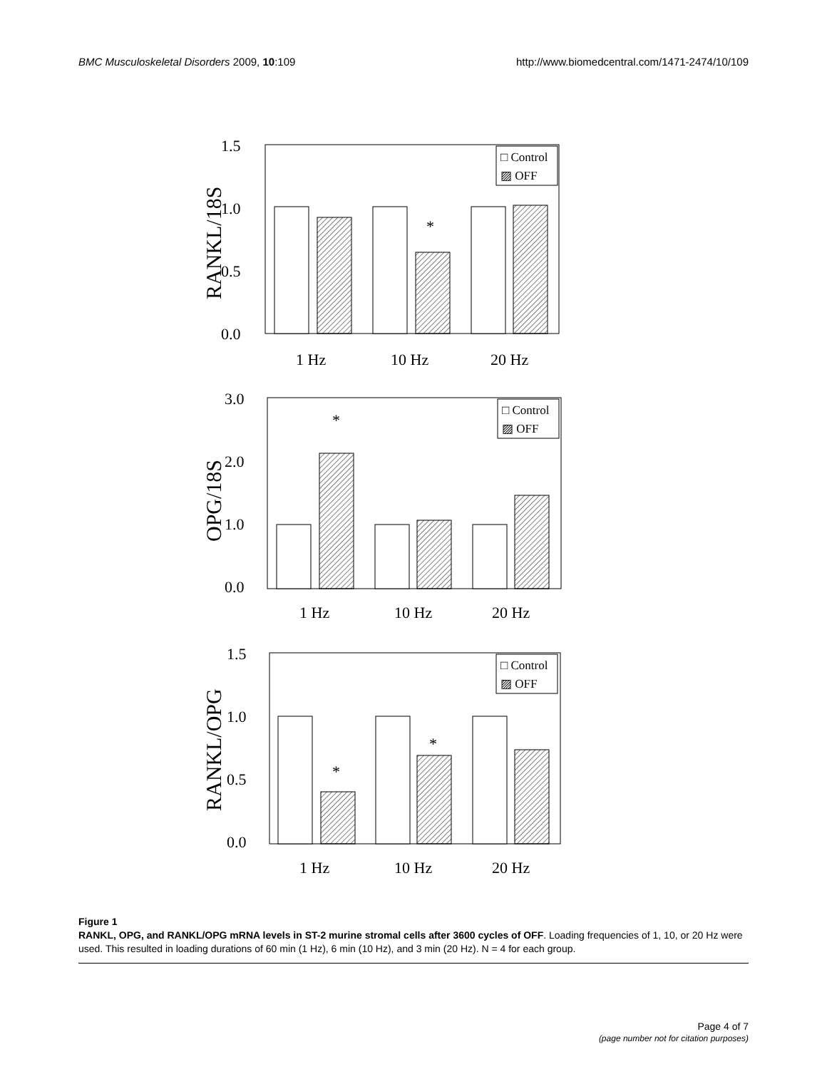BMC Musculoskeletal Disorders 2009, 10:109 http://www.biomedcentral.com/1471-2474/10/109
1.5
1.0
0.5
0.0
RANKL/18S
*
□ Control
▨ OFF
1 Hz
10 Hz
20 Hz
3.0
2.0
1.0
0.0
OPG/18S
*
□ Control
▨ OFF
1 Hz
10 Hz
20 Hz
1.5
1.0
0.5
0.0
RANKL/OPG
*
*
□ Control
▨ OFF
1 Hz
10 Hz
20 Hz
Figure 1
RANKL, OPG, and RANKL/OPG mRNA levels in ST-2 murine stromal cells after 3600 cycles of OFF. Loading frequencies of 1, 10, or 20 Hz were used. This resulted in loading durations of 60 min (1 Hz), 6 min (10 Hz), and 3 min (20 Hz). N = 4 for each group.
Page 4 of 7
(page number not for citation purposes)